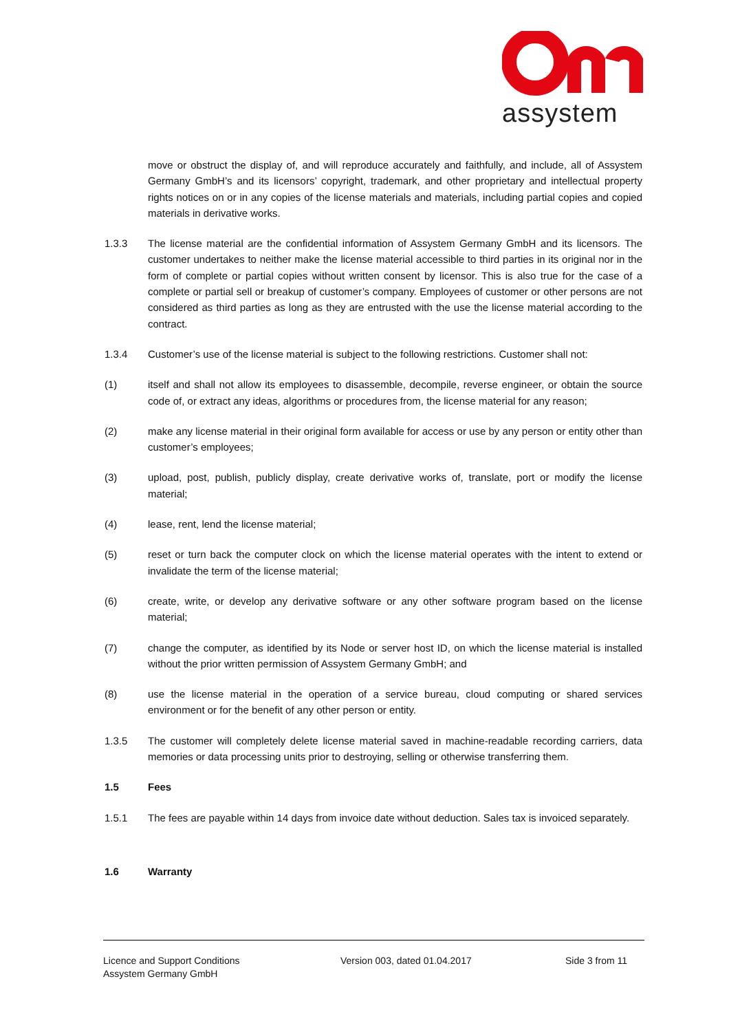assystem
move or obstruct the display of, and will reproduce accurately and faithfully, and include, all of Assystem Germany GmbH’s and its licensors’ copyright, trademark, and other proprietary and intellectual property rights notices on or in any copies of the license materials and materials, including partial copies and copied materials in derivative works.
1.3.3 The license material are the confidential information of Assystem Germany GmbH and its licensors. The customer undertakes to neither make the license material accessible to third parties in its original nor in the form of complete or partial copies without written consent by licensor. This is also true for the case of a complete or partial sell or breakup of customer’s company. Employees of customer or other persons are not considered as third parties as long as they are entrusted with the use the license material according to the contract.
1.3.4 Customer’s use of the license material is subject to the following restrictions. Customer shall not:
(1) itself and shall not allow its employees to disassemble, decompile, reverse engineer, or obtain the source code of, or extract any ideas, algorithms or procedures from, the license material for any reason;
(2) make any license material in their original form available for access or use by any person or entity other than customer’s employees;
(3) upload, post, publish, publicly display, create derivative works of, translate, port or modify the license material;
(4) lease, rent, lend the license material;
(5) reset or turn back the computer clock on which the license material operates with the intent to extend or invalidate the term of the license material;
(6) create, write, or develop any derivative software or any other software program based on the license material;
(7) change the computer, as identified by its Node or server host ID, on which the license material is installed without the prior written permission of Assystem Germany GmbH; and
(8) use the license material in the operation of a service bureau, cloud computing or shared services environment or for the benefit of any other person or entity.
1.3.5 The customer will completely delete license material saved in machine-readable recording carriers, data memories or data processing units prior to destroying, selling or otherwise transferring them.
1.5 Fees
1.5.1 The fees are payable within 14 days from invoice date without deduction. Sales tax is invoiced separately.
1.6 Warranty
Licence and Support Conditions
Assystem Germany GmbH
Version 003, dated 01.04.2017 Side 3 from 11